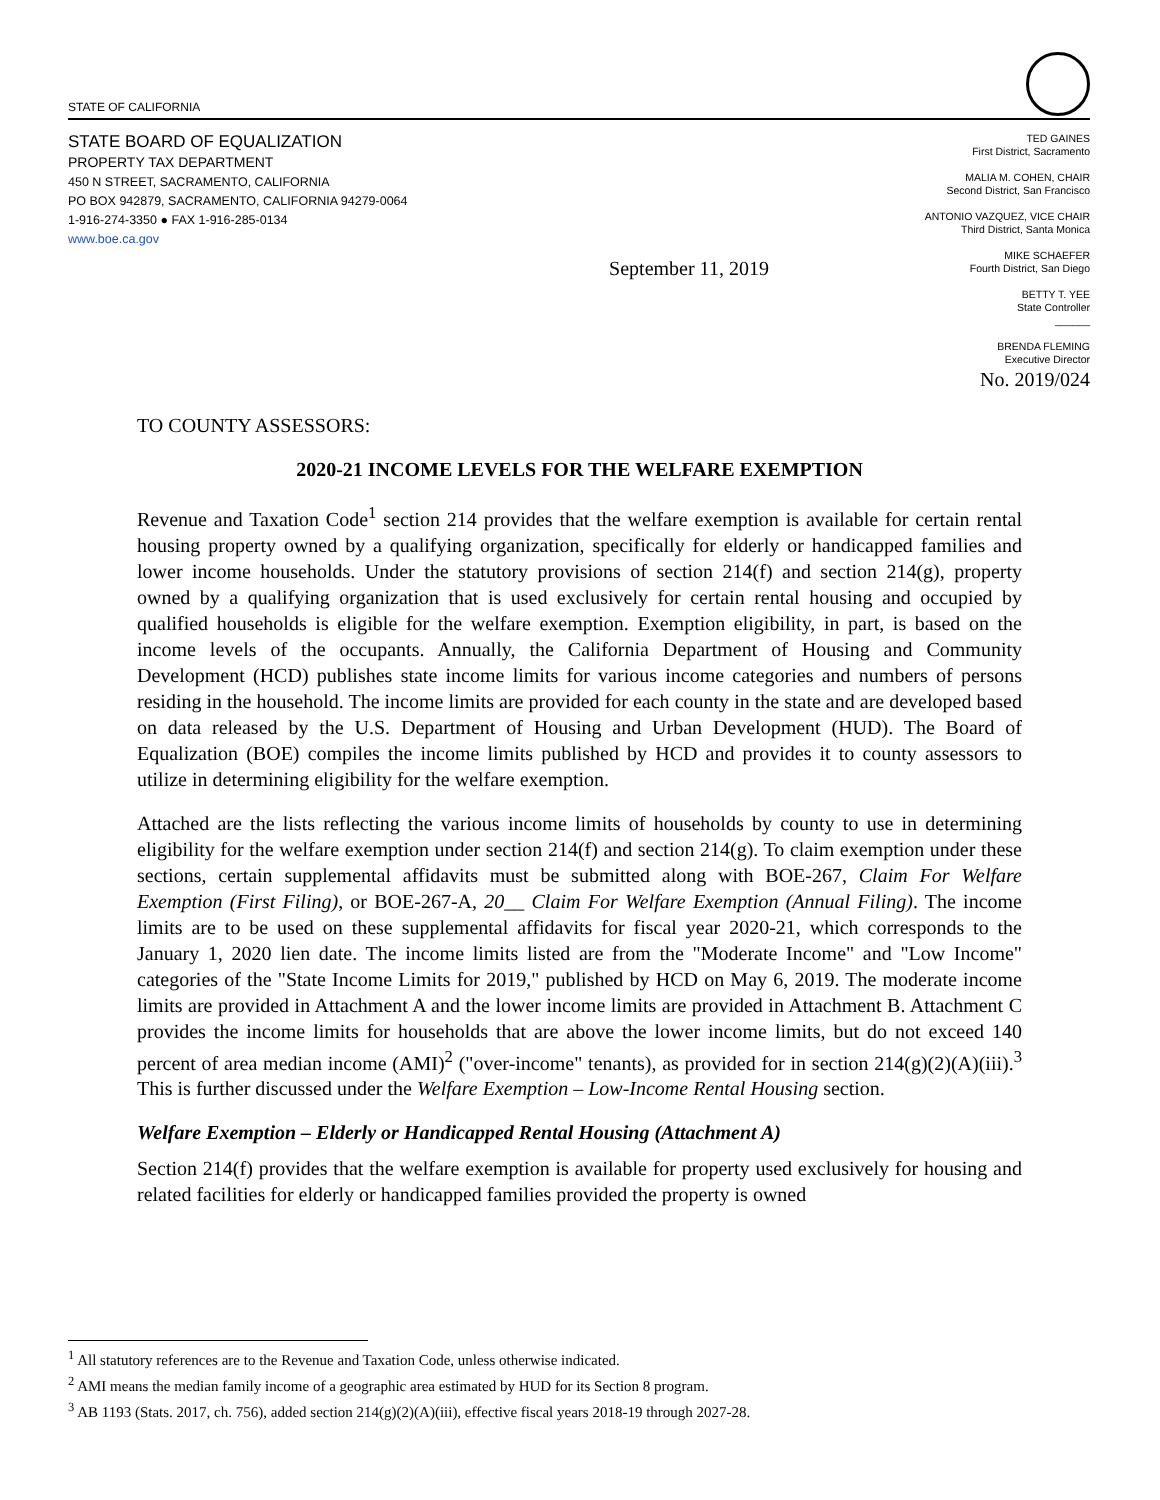STATE OF CALIFORNIA
STATE BOARD OF EQUALIZATION
PROPERTY TAX DEPARTMENT
450 N STREET, SACRAMENTO, CALIFORNIA
PO BOX 942879, SACRAMENTO, CALIFORNIA 94279-0064
1-916-274-3350 ● FAX 1-916-285-0134
www.boe.ca.gov
September 11, 2019
TED GAINES
First District, Sacramento
MALIA M. COHEN, CHAIR
Second District, San Francisco
ANTONIO VAZQUEZ, VICE CHAIR
Third District, Santa Monica
MIKE SCHAEFER
Fourth District, San Diego
BETTY T. YEE
State Controller
______
BRENDA FLEMING
Executive Director
No. 2019/024
TO COUNTY ASSESSORS:
2020-21 INCOME LEVELS FOR THE WELFARE EXEMPTION
Revenue and Taxation Code<sup>1</sup> section 214 provides that the welfare exemption is available for certain rental housing property owned by a qualifying organization, specifically for elderly or handicapped families and lower income households. Under the statutory provisions of section 214(f) and section 214(g), property owned by a qualifying organization that is used exclusively for certain rental housing and occupied by qualified households is eligible for the welfare exemption. Exemption eligibility, in part, is based on the income levels of the occupants. Annually, the California Department of Housing and Community Development (HCD) publishes state income limits for various income categories and numbers of persons residing in the household. The income limits are provided for each county in the state and are developed based on data released by the U.S. Department of Housing and Urban Development (HUD). The Board of Equalization (BOE) compiles the income limits published by HCD and provides it to county assessors to utilize in determining eligibility for the welfare exemption.
Attached are the lists reflecting the various income limits of households by county to use in determining eligibility for the welfare exemption under section 214(f) and section 214(g). To claim exemption under these sections, certain supplemental affidavits must be submitted along with BOE-267, Claim For Welfare Exemption (First Filing), or BOE-267-A, 20__ Claim For Welfare Exemption (Annual Filing). The income limits are to be used on these supplemental affidavits for fiscal year 2020-21, which corresponds to the January 1, 2020 lien date. The income limits listed are from the "Moderate Income" and "Low Income" categories of the "State Income Limits for 2019," published by HCD on May 6, 2019. The moderate income limits are provided in Attachment A and the lower income limits are provided in Attachment B. Attachment C provides the income limits for households that are above the lower income limits, but do not exceed 140 percent of area median income (AMI)<sup>2</sup> ("over-income" tenants), as provided for in section 214(g)(2)(A)(iii).<sup>3</sup> This is further discussed under the Welfare Exemption – Low-Income Rental Housing section.
Welfare Exemption – Elderly or Handicapped Rental Housing (Attachment A)
Section 214(f) provides that the welfare exemption is available for property used exclusively for housing and related facilities for elderly or handicapped families provided the property is owned
<sup>1</sup> All statutory references are to the Revenue and Taxation Code, unless otherwise indicated.
<sup>2</sup> AMI means the median family income of a geographic area estimated by HUD for its Section 8 program.
<sup>3</sup> AB 1193 (Stats. 2017, ch. 756), added section 214(g)(2)(A)(iii), effective fiscal years 2018-19 through 2027-28.